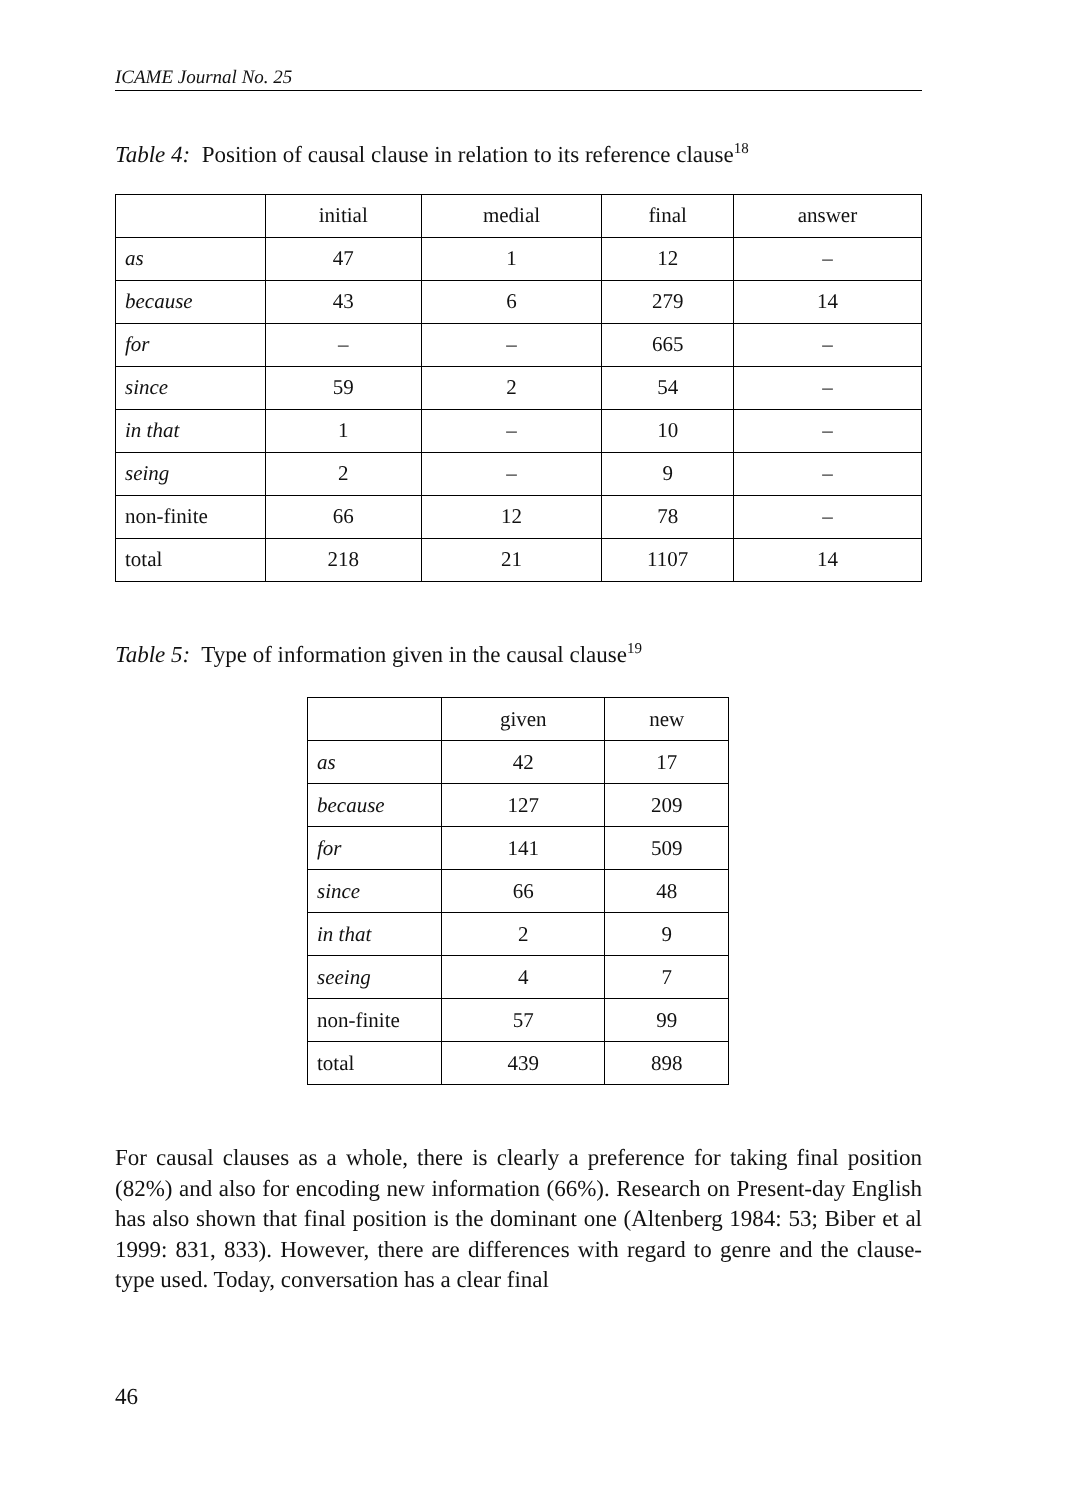ICAME Journal No. 25
Table 4: Position of causal clause in relation to its reference clause<sup>18</sup>
| | initial | medial | final | answer |
| as | 47 | 1 | 12 | – |
| because | 43 | 6 | 279 | 14 |
| for | – | – | 665 | – |
| since | 59 | 2 | 54 | – |
| in that | 1 | – | 10 | – |
| seing | 2 | – | 9 | – |
| non-finite | 66 | 12 | 78 | – |
| total | 218 | 21 | 1107 | 14 |
Table 5: Type of information given in the causal clause<sup>19</sup>
| | given | new |
| as | 42 | 17 |
| because | 127 | 209 |
| for | 141 | 509 |
| since | 66 | 48 |
| in that | 2 | 9 |
| seeing | 4 | 7 |
| non-finite | 57 | 99 |
| total | 439 | 898 |
For causal clauses as a whole, there is clearly a preference for taking final position (82%) and also for encoding new information (66%). Research on Present-day English has also shown that final position is the dominant one (Altenberg 1984: 53; Biber et al 1999: 831, 833). However, there are differences with regard to genre and the clause-type used. Today, conversation has a clear final
46